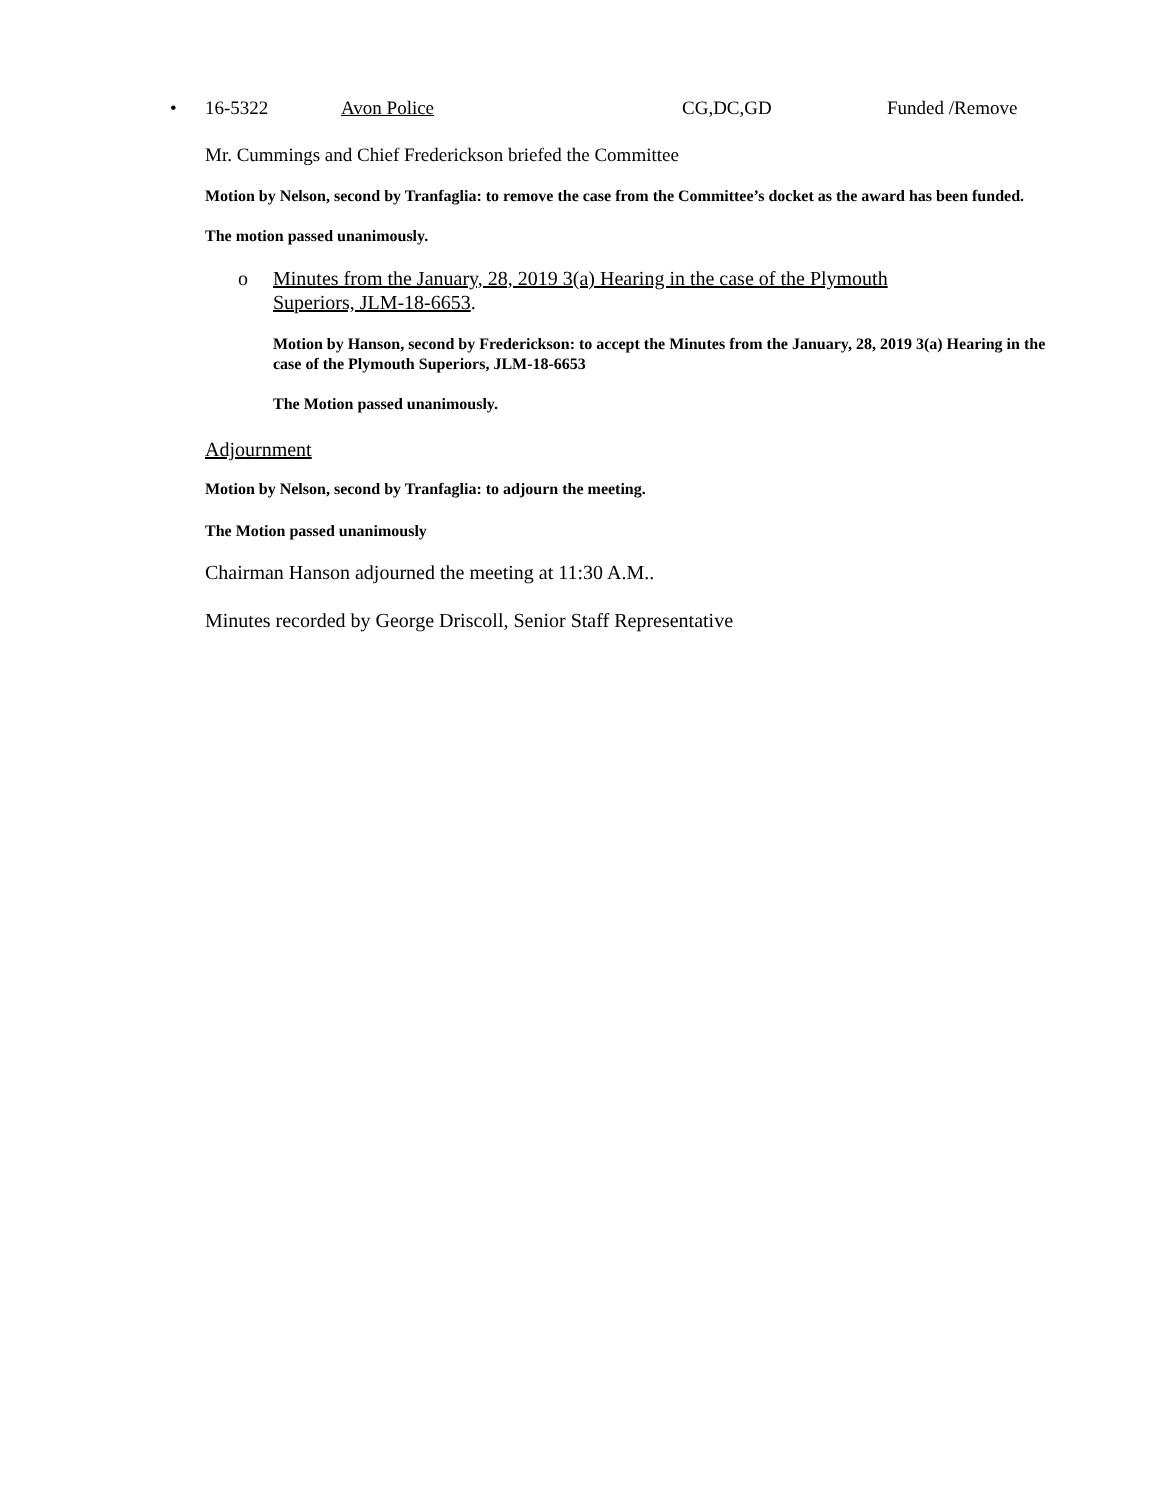• 16-5322 Avon Police CG,DC,GD Funded /Remove
Mr. Cummings and Chief Frederickson briefed the Committee
Motion by Nelson, second by Tranfaglia: to remove the case from the Committee’s docket as the award has been funded.
The motion passed unanimously.
o Minutes from the January, 28, 2019 3(a) Hearing in the case of the Plymouth Superiors, JLM-18-6653.
Motion by Hanson, second by Frederickson: to accept the Minutes from the January, 28, 2019 3(a) Hearing in the case of the Plymouth Superiors, JLM-18-6653
The Motion passed unanimously.
Adjournment
Motion by Nelson, second by Tranfaglia: to adjourn the meeting.
The Motion passed unanimously
Chairman Hanson adjourned the meeting at 11:30 A.M..
Minutes recorded by George Driscoll, Senior Staff Representative